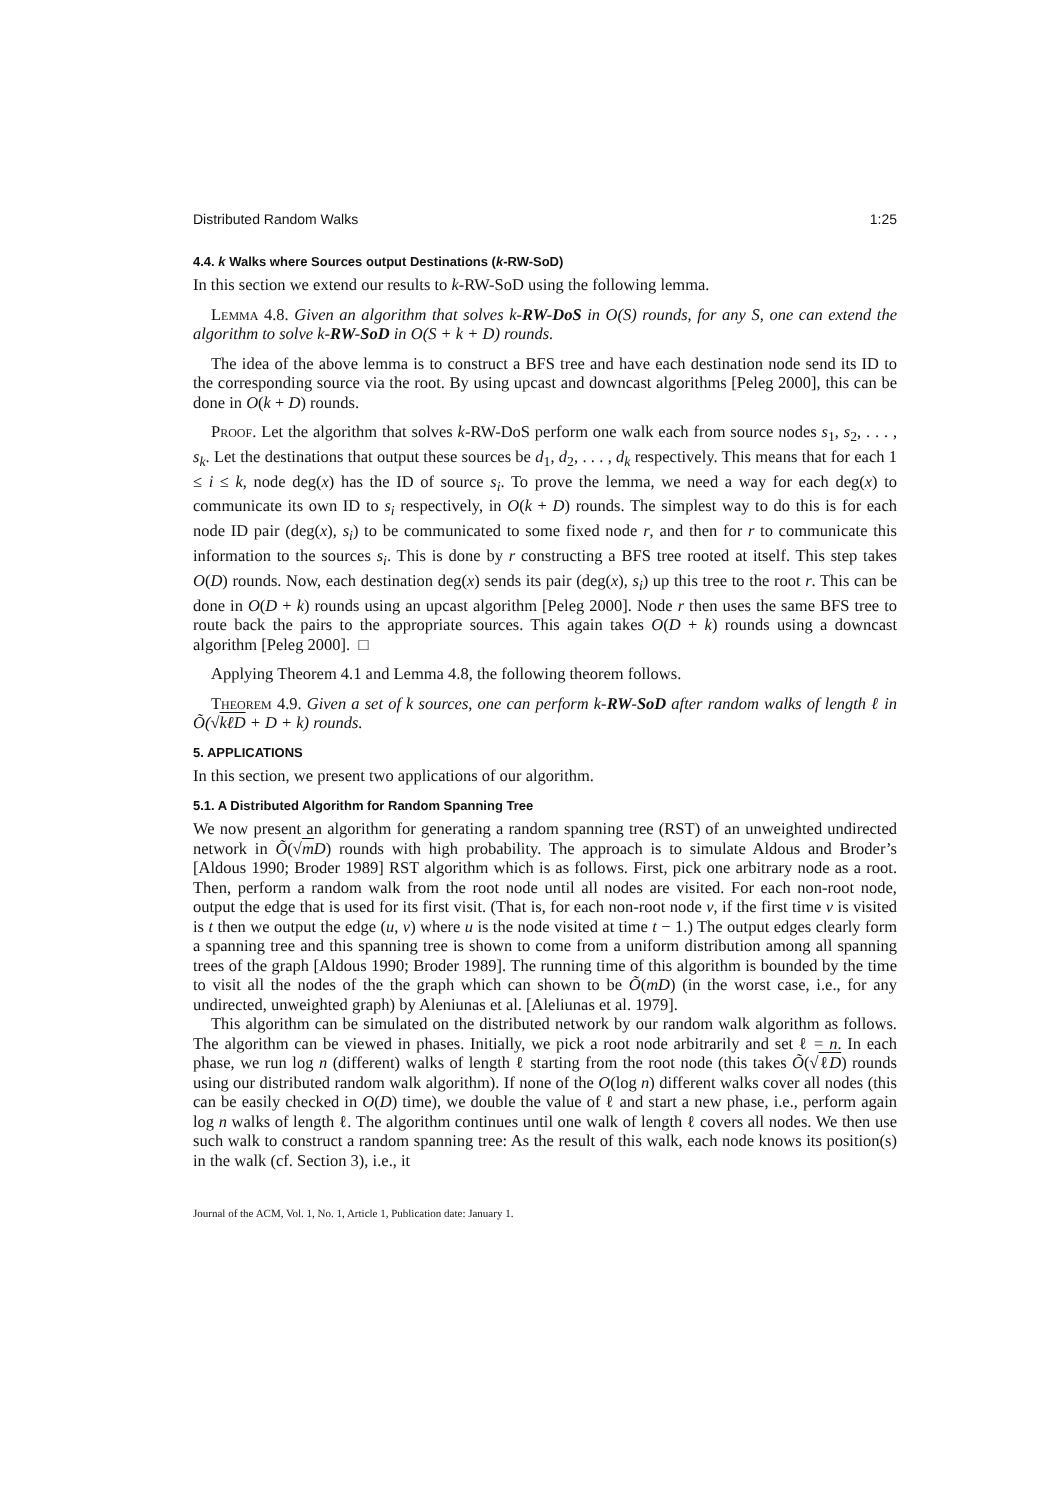Distributed Random Walks 1:25
4.4. k Walks where Sources output Destinations (k-RW-SoD)
In this section we extend our results to k-RW-SoD using the following lemma.
Lemma 4.8. Given an algorithm that solves k-RW-DoS in O(S) rounds, for any S, one can extend the algorithm to solve k-RW-SoD in O(S + k + D) rounds.
The idea of the above lemma is to construct a BFS tree and have each destination node send its ID to the corresponding source via the root. By using upcast and downcast algorithms [Peleg 2000], this can be done in O(k + D) rounds.
Proof. Let the algorithm that solves k-RW-DoS perform one walk each from source nodes s<sub>1</sub>, s<sub>2</sub>, . . . , s<sub>k</sub>. Let the destinations that output these sources be d<sub>1</sub>, d<sub>2</sub>, . . . , d<sub>k</sub> respectively. This means that for each 1 ≤ i ≤ k, node deg(x) has the ID of source s<sub>i</sub>. To prove the lemma, we need a way for each deg(x) to communicate its own ID to s<sub>i</sub> respectively, in O(k + D) rounds. The simplest way to do this is for each node ID pair (deg(x), s<sub>i</sub>) to be communicated to some fixed node r, and then for r to communicate this information to the sources s<sub>i</sub>. This is done by r constructing a BFS tree rooted at itself. This step takes O(D) rounds. Now, each destination deg(x) sends its pair (deg(x), s<sub>i</sub>) up this tree to the root r. This can be done in O(D + k) rounds using an upcast algorithm [Peleg 2000]. Node r then uses the same BFS tree to route back the pairs to the appropriate sources. This again takes O(D + k) rounds using a downcast algorithm [Peleg 2000]. □
Applying Theorem 4.1 and Lemma 4.8, the following theorem follows.
Theorem 4.9. Given a set of k sources, one can perform k-RW-SoD after random walks of length ℓ in Õ(√kℓD + D + k) rounds.
5. APPLICATIONS
In this section, we present two applications of our algorithm.
5.1. A Distributed Algorithm for Random Spanning Tree
We now present an algorithm for generating a random spanning tree (RST) of an unweighted undirected network in Õ(√mD) rounds with high probability. The approach is to simulate Aldous and Broder’s [Aldous 1990; Broder 1989] RST algorithm which is as follows. First, pick one arbitrary node as a root. Then, perform a random walk from the root node until all nodes are visited. For each non-root node, output the edge that is used for its first visit. (That is, for each non-root node v, if the first time v is visited is t then we output the edge (u, v) where u is the node visited at time t − 1.) The output edges clearly form a spanning tree and this spanning tree is shown to come from a uniform distribution among all spanning trees of the graph [Aldous 1990; Broder 1989]. The running time of this algorithm is bounded by the time to visit all the nodes of the the graph which can shown to be Õ(mD) (in the worst case, i.e., for any undirected, unweighted graph) by Aleniunas et al. [Aleliunas et al. 1979].
This algorithm can be simulated on the distributed network by our random walk algorithm as follows. The algorithm can be viewed in phases. Initially, we pick a root node arbitrarily and set ℓ = n. In each phase, we run log n (different) walks of length ℓ starting from the root node (this takes Õ(√ℓD) rounds using our distributed random walk algorithm). If none of the O(log n) different walks cover all nodes (this can be easily checked in O(D) time), we double the value of ℓ and start a new phase, i.e., perform again log n walks of length ℓ. The algorithm continues until one walk of length ℓ covers all nodes. We then use such walk to construct a random spanning tree: As the result of this walk, each node knows its position(s) in the walk (cf. Section 3), i.e., it
Journal of the ACM, Vol. 1, No. 1, Article 1, Publication date: January 1.